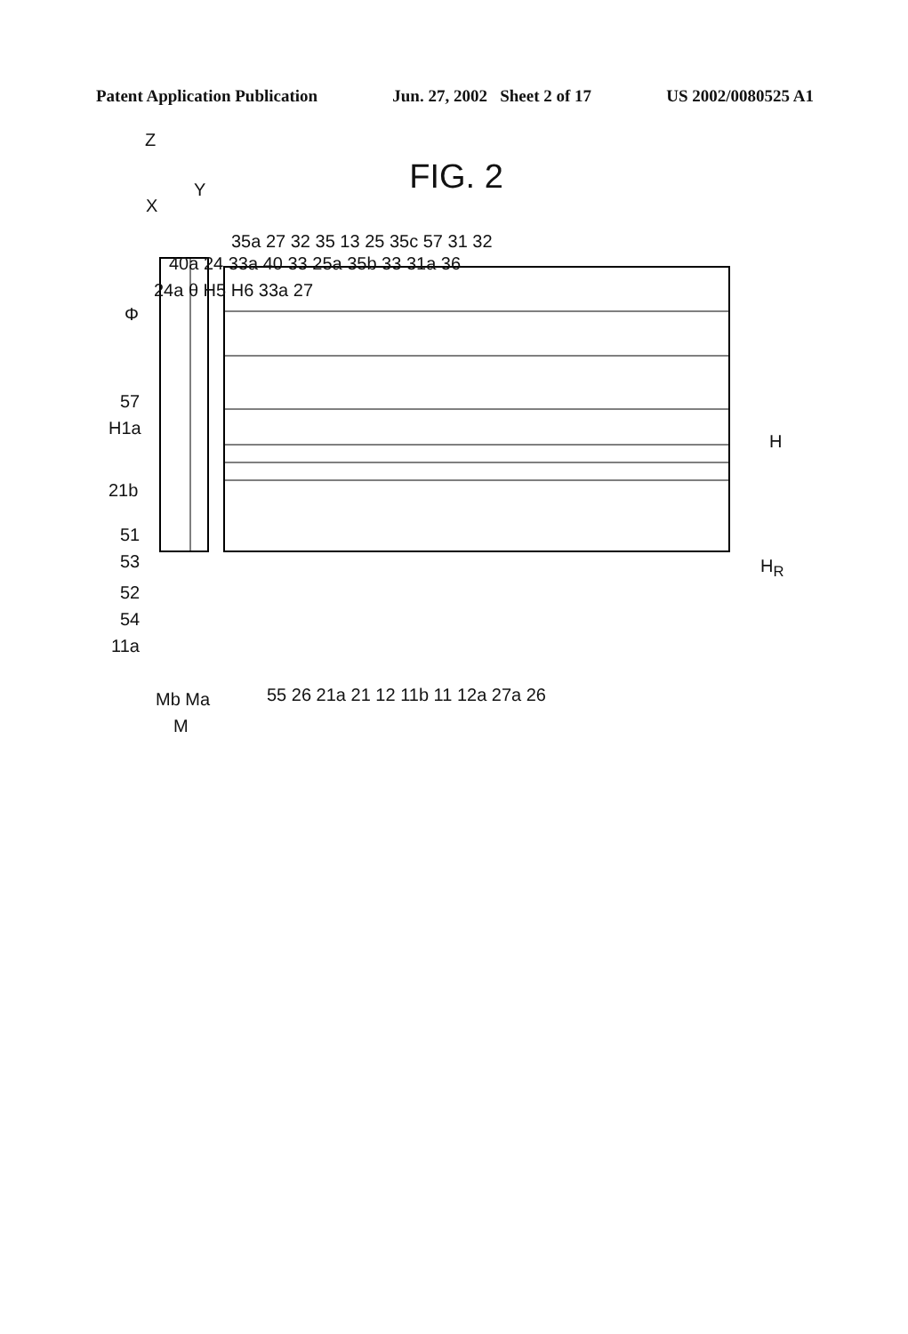Patent Application Publication Jun. 27, 2002 Sheet 2 of 17 US 2002/0080525 A1
FIG. 2
Z
Y
X
35a 27 32 35 13 25 35c 57 31 32
40a 24 33a 40 33 25a 35b 33 31a 36
24a θ H5 H6 33a 27
Φ
57
H1a
H
21b
51
53 H<sub>R</sub>
52
54
11a
55 26 21a 21 12 11b 11 12a 27a 26 Mb Ma
M